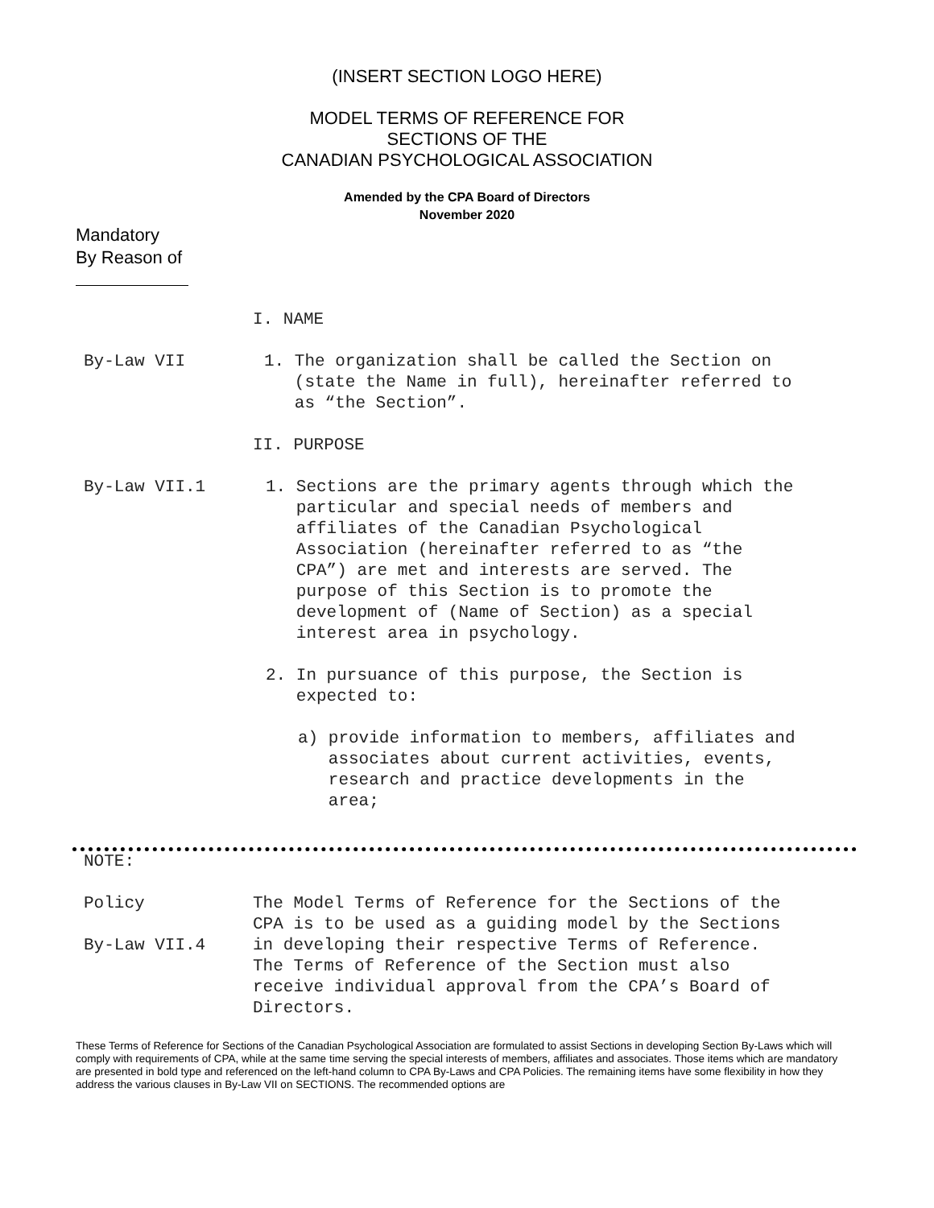(INSERT SECTION LOGO HERE)
MODEL TERMS OF REFERENCE FOR
SECTIONS OF THE
CANADIAN PSYCHOLOGICAL ASSOCIATION
Amended by the CPA Board of Directors
November 2020
Mandatory
By Reason of
I. NAME
By-Law VII 1. The organization shall be called the Section on
(state the Name in full), hereinafter referred to
as “the Section”.
II. PURPOSE
By-Law VII.1 1. Sections are the primary agents through which the
particular and special needs of members and
affiliates of the Canadian Psychological
Association (hereinafter referred to as “the
CPA”) are met and interests are served. The
purpose of this Section is to promote the
development of (Name of Section) as a special
interest area in psychology.
2. In pursuance of this purpose, the Section is
expected to:
a) provide information to members, affiliates and
associates about current activities, events,
research and practice developments in the
area;
NOTE:
Policy
By-Law VII.4
The Model Terms of Reference for the Sections of the
CPA is to be used as a guiding model by the Sections
in developing their respective Terms of Reference.
The Terms of Reference of the Section must also
receive individual approval from the CPA’s Board of
Directors.
These Terms of Reference for Sections of the Canadian Psychological Association are formulated to assist Sections in developing Section By-Laws which will comply with requirements of CPA, while at the same time serving the special interests of members, affiliates and associates. Those items which are mandatory are presented in bold type and referenced on the left-hand column to CPA By-Laws and CPA Policies. The remaining items have some flexibility in how they address the various clauses in By-Law VII on SECTIONS. The recommended options are